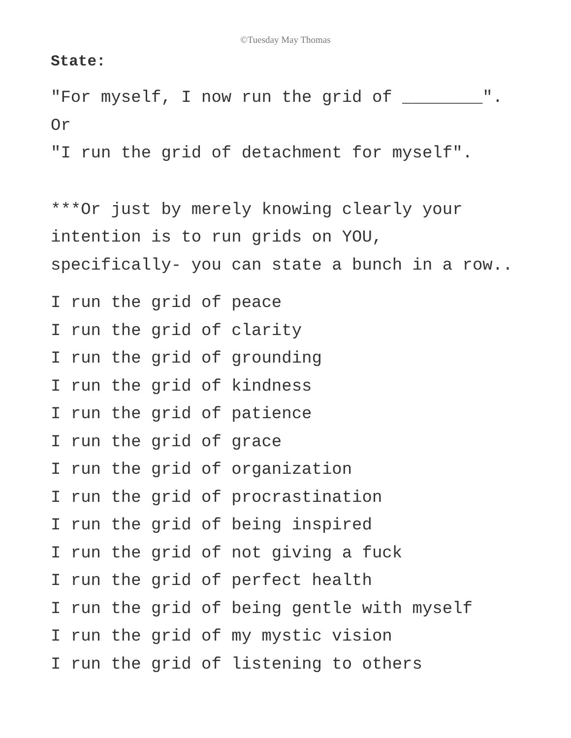©Tuesday May Thomas
State:
"For myself, I now run the grid of ________".
Or
"I run the grid of detachment for myself".
***Or just by merely knowing clearly your
intention is to run grids on YOU,
specifically- you can state a bunch in a row..
I run the grid of peace
I run the grid of clarity
I run the grid of grounding
I run the grid of kindness
I run the grid of patience
I run the grid of grace
I run the grid of organization
I run the grid of procrastination
I run the grid of being inspired
I run the grid of not giving a fuck
I run the grid of perfect health
I run the grid of being gentle with myself
I run the grid of my mystic vision
I run the grid of listening to others